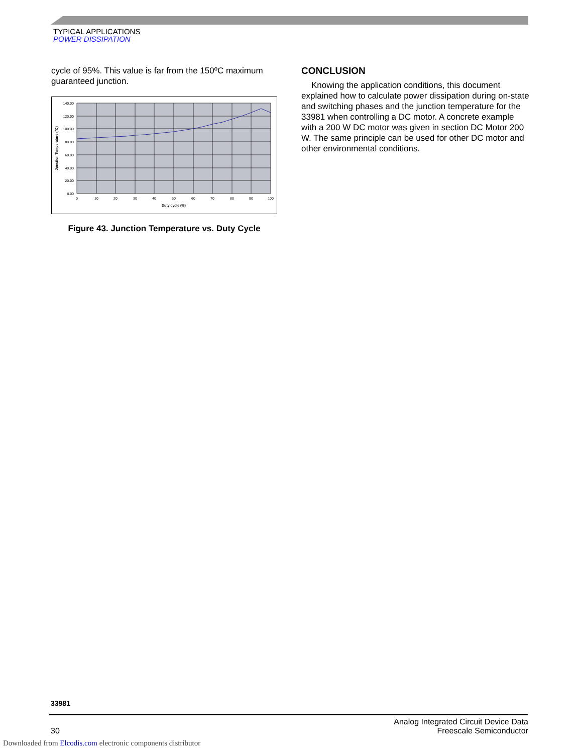TYPICAL APPLICATIONS
POWER DISSIPATION
cycle of 95%. This value is far from the 150ºC maximum guaranteed junction.
140.00
120.00
100.00
80.00
60.00
40.00
20.00
0.00
0
10
20
30
40
50
60
70
80
90
100
Duty cycle (%)
Junction Temperature (°C)
Figure 43. Junction Temperature vs. Duty Cycle
CONCLUSION
Knowing the application conditions, this document explained how to calculate power dissipation during on-state and switching phases and the junction temperature for the 33981 when controlling a DC motor. A concrete example with a 200 W DC motor was given in section DC Motor 200 W. The same principle can be used for other DC motor and other environmental conditions.
33981
30 Analog Integrated Circuit Device Data
Freescale Semiconductor
Downloaded from Elcodis.com electronic components distributor